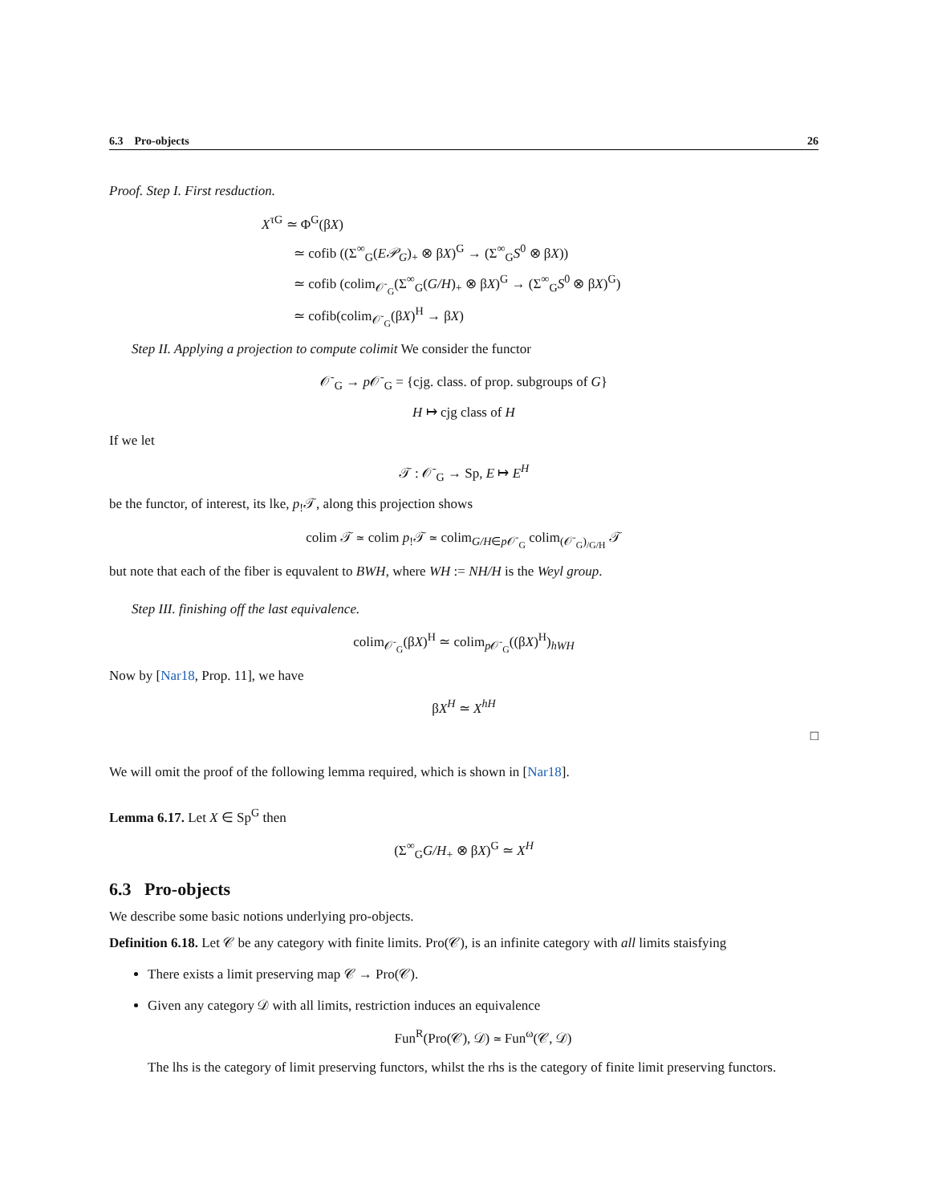6.3 Pro-objects 26
Proof. Step I. First resduction.
X<sup>τG</sup> ≃ Φ<sup>G</sup>(βX)
≃ cofib ((Σ<sup>∞</sup><sub>G</sub>(E𝒫<sub>G</sub>)<sub>+</sub> ⊗ βX)<sup>G</sup> → (Σ<sup>∞</sup><sub>G</sub>S<sup>0</sup> ⊗ βX))
≃ cofib (colim<sub>𝒪<sup>-</sup><sub>G</sub></sub>(Σ<sup>∞</sup><sub>G</sub>(G/H)<sub>+</sub> ⊗ βX)<sup>G</sup> → (Σ<sup>∞</sup><sub>G</sub>S<sup>0</sup> ⊗ βX)<sup>G</sup>)
≃ cofib(colim<sub>𝒪<sup>-</sup><sub>G</sub></sub>(βX)<sup>H</sup> → βX)
Step II. Applying a projection to compute colimit We consider the functor
𝒪<sup>-</sup><sub>G</sub> → p 𝒪<sup>-</sup><sub>G</sub> = {cjg. class. of prop. subgroups of G}
H ↦ cjg class of H
If we let
𝒯 : 𝒪<sup>-</sup><sub>G</sub> → Sp, E ↦ E<sup>H</sup>
be the functor, of interest, its lke, p<sub>!</sub>𝒯, along this projection shows
colim 𝒯 ≃ colim p<sub>!</sub>𝒯 ≃ colim<sub>G/H∈p 𝒪<sup>-</sup><sub>G</sub></sub> colim<sub>(𝒪<sup>-</sup><sub>G</sub>)<sub>/G/H</sub></sub> 𝒯
but note that each of the fiber is equvalent to BWH, where WH := NH/H is the Weyl group.
Step III. finishing off the last equivalence.
colim<sub>𝒪<sup>-</sup><sub>G</sub></sub>(βX)<sup>H</sup> ≃ colim<sub>p 𝒪<sup>-</sup><sub>G</sub></sub>((βX)<sup>H</sup>)<sub>hWH</sub>
Now by [Nar18, Prop. 11], we have
βX<sup>H</sup> ≃ X<sup>hH</sup>
□
We will omit the proof of the following lemma required, which is shown in [Nar18].
Lemma 6.17. Let X ∈ Sp<sup>G</sup> then
(Σ<sup>∞</sup><sub>G</sub>G/H<sub>+</sub> ⊗ βX)<sup>G</sup> ≃ X<sup>H</sup>
6.3 Pro-objects
We describe some basic notions underlying pro-objects.
Definition 6.18. Let 𝒞 be any category with finite limits. Pro(𝒞), is an infinite category with all limits staisfying
There exists a limit preserving map 𝒞 → Pro(𝒞).
Given any category 𝒟 with all limits, restriction induces an equivalence
Fun<sup>R</sup>(Pro(𝒞), 𝒟) ≃ Fun<sup>ω</sup>(𝒞, 𝒟)
The lhs is the category of limit preserving functors, whilst the rhs is the category of finite limit preserving functors.